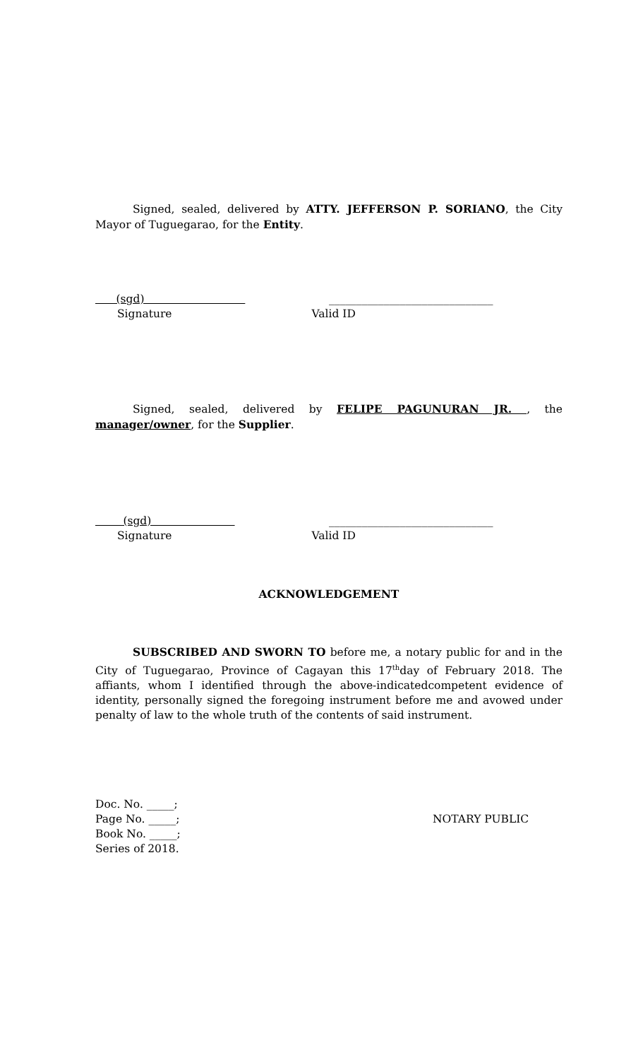Signed, sealed, delivered by ATTY. JEFFERSON P. SORIANO, the City Mayor of Tuguegarao, for the Entity.
(sgd) ______________________________
Signature Valid ID
Signed, sealed, delivered by FELIPE PAGUNURAN JR. , the manager/owner, for the Supplier.
(sgd) ______________________________
Signature Valid ID
ACKNOWLEDGEMENT
SUBSCRIBED AND SWORN TO before me, a notary public for and in the City of Tuguegarao, Province of Cagayan this 17<sup>th</sup>day of February 2018. The affiants, whom I identified through the above-indicatedcompetent evidence of identity, personally signed the foregoing instrument before me and avowed under penalty of law to the whole truth of the contents of said instrument.
Doc. No. _____;
Page No. _____;
Book No. _____;
Series of 2018.
NOTARY PUBLIC